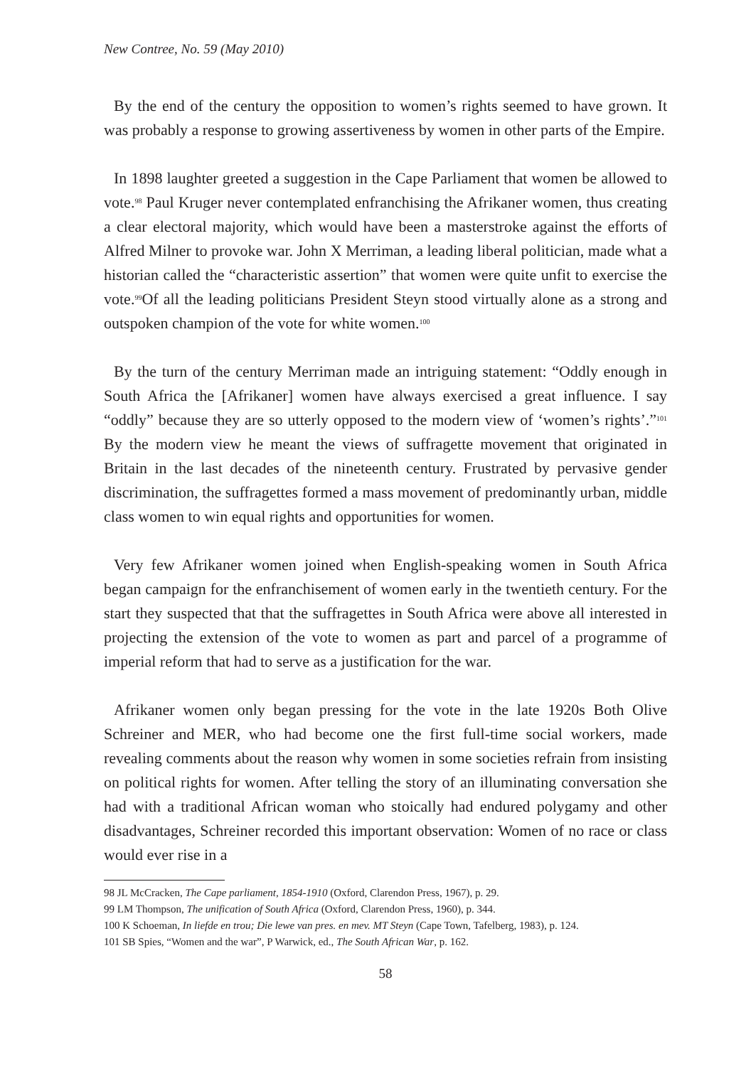New Contree, No. 59 (May 2010)
By the end of the century the opposition to women’s rights seemed to have grown. It was probably a response to growing assertiveness by women in other parts of the Empire.
In 1898 laughter greeted a suggestion in the Cape Parliament that women be allowed to vote.<sup>98</sup> Paul Kruger never contemplated enfranchising the Afrikaner women, thus creating a clear electoral majority, which would have been a masterstroke against the efforts of Alfred Milner to provoke war. John X Merriman, a leading liberal politician, made what a historian called the “characteristic assertion” that women were quite unfit to exercise the vote.<sup>99</sup>Of all the leading politicians President Steyn stood virtually alone as a strong and outspoken champion of the vote for white women.<sup>100</sup>
By the turn of the century Merriman made an intriguing statement: “Oddly enough in South Africa the [Afrikaner] women have always exercised a great influence. I say “oddly” because they are so utterly opposed to the modern view of ‘women’s rights’.”<sup>101</sup> By the modern view he meant the views of suffragette movement that originated in Britain in the last decades of the nineteenth century. Frustrated by pervasive gender discrimination, the suffragettes formed a mass movement of predominantly urban, middle class women to win equal rights and opportunities for women.
Very few Afrikaner women joined when English-speaking women in South Africa began campaign for the enfranchisement of women early in the twentieth century. For the start they suspected that that the suffragettes in South Africa were above all interested in projecting the extension of the vote to women as part and parcel of a programme of imperial reform that had to serve as a justification for the war.
Afrikaner women only began pressing for the vote in the late 1920s Both Olive Schreiner and MER, who had become one the first full-time social workers, made revealing comments about the reason why women in some societies refrain from insisting on political rights for women. After telling the story of an illuminating conversation she had with a traditional African woman who stoically had endured polygamy and other disadvantages, Schreiner recorded this important observation: Women of no race or class would ever rise in a
98 JL McCracken, The Cape parliament, 1854-1910 (Oxford, Clarendon Press, 1967), p. 29.
99 LM Thompson, The unification of South Africa (Oxford, Clarendon Press, 1960), p. 344.
100 K Schoeman, In liefde en trou; Die lewe van pres. en mev. MT Steyn (Cape Town, Tafelberg, 1983), p. 124.
101 SB Spies, “Women and the war”, P Warwick, ed., The South African War, p. 162.
58